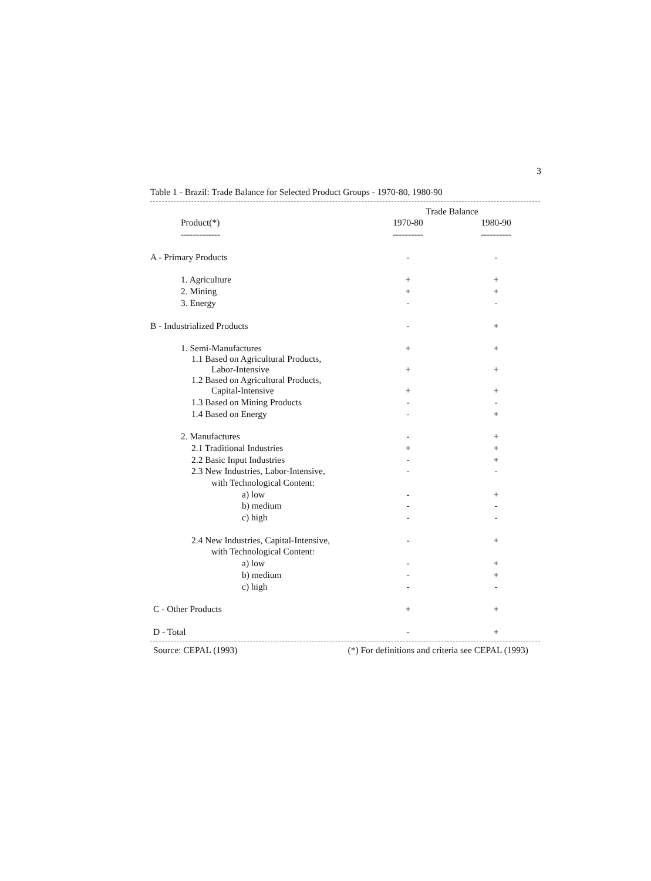3
Table 1 - Brazil: Trade Balance for Selected Product Groups - 1970-80, 1980-90
| | Trade Balance | |
| --- | --- | --- |
| Product(*) | 1970-80 | 1980-90 |
| ------------- | ---------- | ---------- |
| A - Primary Products | - | - |
| 1. Agriculture | + | + |
| 2. Mining | + | + |
| 3. Energy | - | - |
| B - Industrialized Products | - | + |
| 1. Semi-Manufactures | + | + |
| 1.1 Based on Agricultural Products, Labor-Intensive | + | + |
| 1.2 Based on Agricultural Products, Capital-Intensive | + | + |
| 1.3 Based on Mining Products | - | - |
| 1.4 Based on Energy | - | + |
| 2. Manufactures | - | + |
| 2.1 Traditional Industries | + | + |
| 2.2 Basic Input Industries | - | + |
| 2.3 New Industries, Labor-Intensive, | - | - |
| with Technological Content: | | |
| a) low | - | + |
| b) medium | - | - |
| c) high | - | - |
| 2.4 New Industries, Capital-Intensive, | - | + |
| with Technological Content: | | |
| a) low | - | + |
| b) medium | - | + |
| c) high | - | - |
| C - Other Products | + | + |
| D - Total | - | + |
Source: CEPAL (1993) (*) For definitions and criteria see CEPAL (1993)